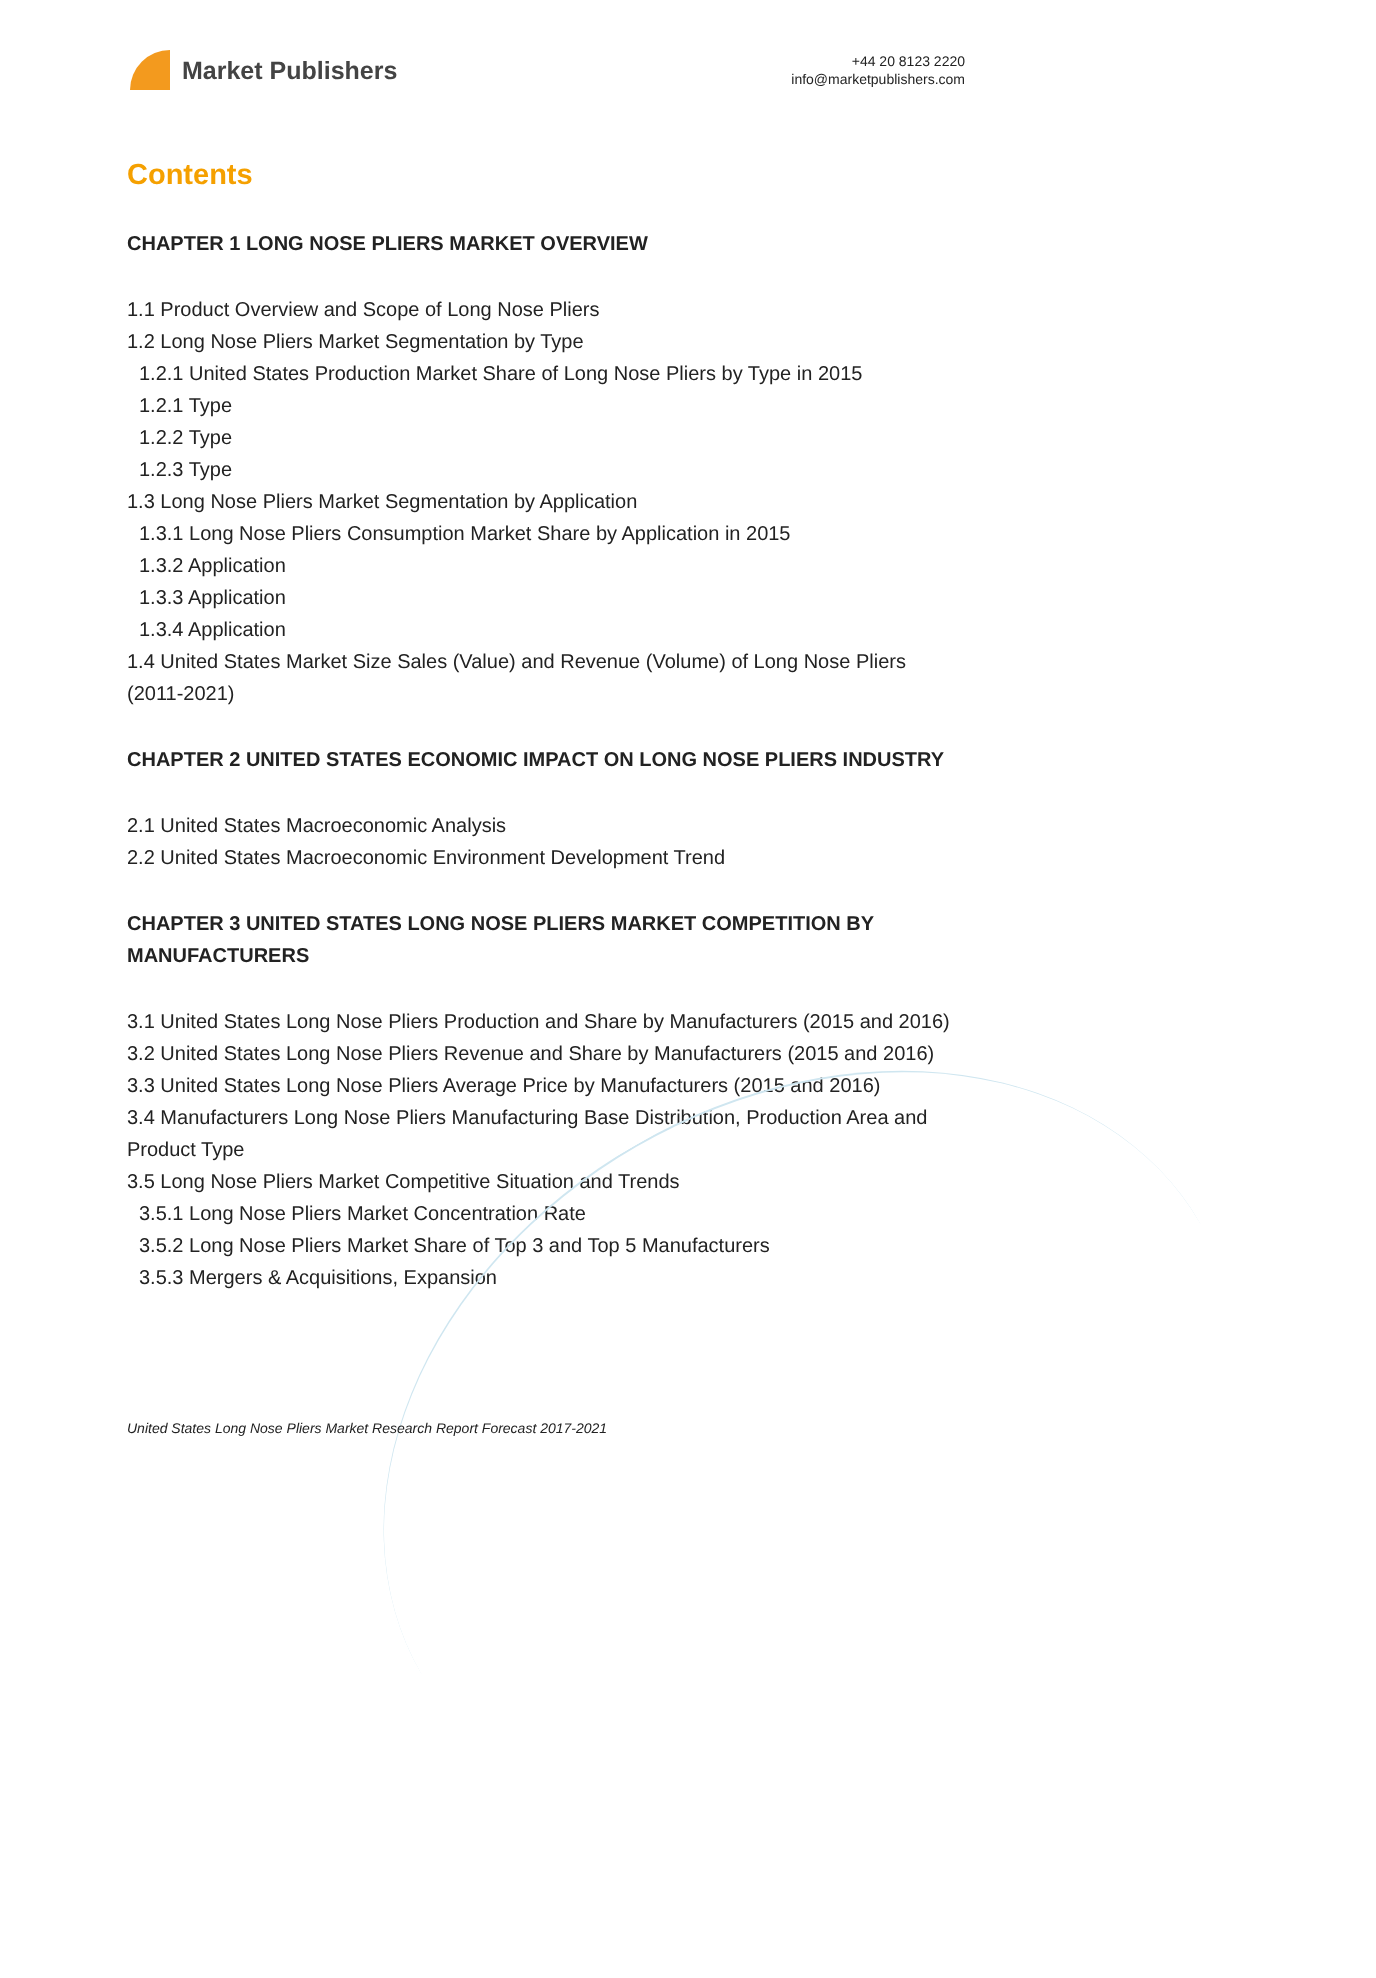Market Publishers
+44 20 8123 2220
info@marketpublishers.com
Contents
CHAPTER 1 LONG NOSE PLIERS MARKET OVERVIEW
1.1 Product Overview and Scope of Long Nose Pliers
1.2 Long Nose Pliers Market Segmentation by Type
1.2.1 United States Production Market Share of Long Nose Pliers by Type in 2015
1.2.1 Type
1.2.2 Type
1.2.3 Type
1.3 Long Nose Pliers Market Segmentation by Application
1.3.1 Long Nose Pliers Consumption Market Share by Application in 2015
1.3.2 Application
1.3.3 Application
1.3.4 Application
1.4 United States Market Size Sales (Value) and Revenue (Volume) of Long Nose Pliers (2011-2021)
CHAPTER 2 UNITED STATES ECONOMIC IMPACT ON LONG NOSE PLIERS INDUSTRY
2.1 United States Macroeconomic Analysis
2.2 United States Macroeconomic Environment Development Trend
CHAPTER 3 UNITED STATES LONG NOSE PLIERS MARKET COMPETITION BY MANUFACTURERS
3.1 United States Long Nose Pliers Production and Share by Manufacturers (2015 and 2016)
3.2 United States Long Nose Pliers Revenue and Share by Manufacturers (2015 and 2016)
3.3 United States Long Nose Pliers Average Price by Manufacturers (2015 and 2016)
3.4 Manufacturers Long Nose Pliers Manufacturing Base Distribution, Production Area and Product Type
3.5 Long Nose Pliers Market Competitive Situation and Trends
3.5.1 Long Nose Pliers Market Concentration Rate
3.5.2 Long Nose Pliers Market Share of Top 3 and Top 5 Manufacturers
3.5.3 Mergers & Acquisitions, Expansion
United States Long Nose Pliers Market Research Report Forecast 2017-2021